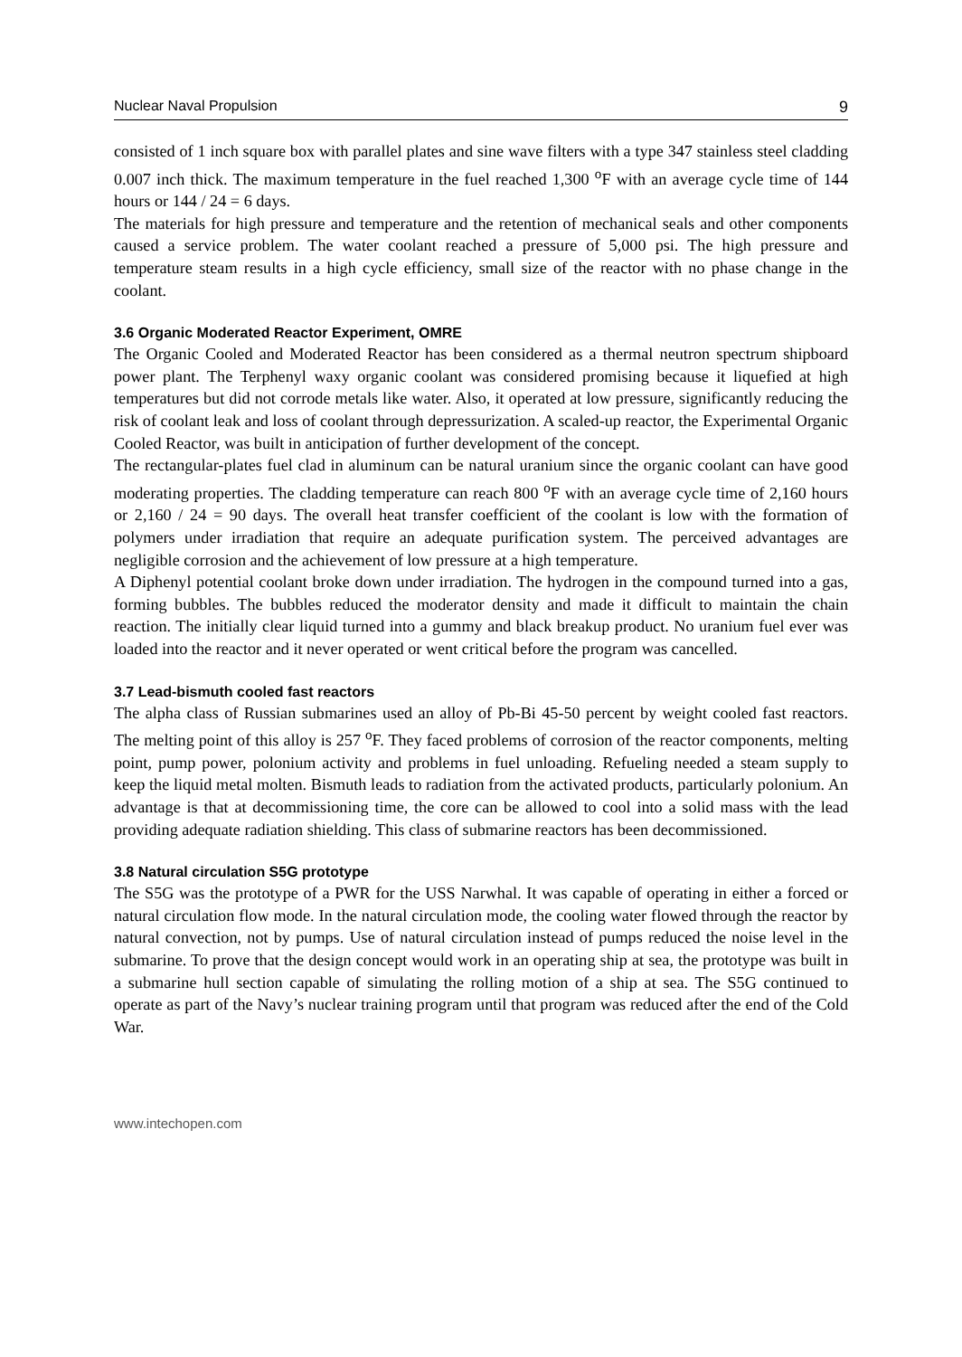Nuclear Naval Propulsion 9
consisted of 1 inch square box with parallel plates and sine wave filters with a type 347 stainless steel cladding 0.007 inch thick. The maximum temperature in the fuel reached 1,300 <sup>o</sup>F with an average cycle time of 144 hours or 144 / 24 = 6 days.
The materials for high pressure and temperature and the retention of mechanical seals and other components caused a service problem. The water coolant reached a pressure of 5,000 psi. The high pressure and temperature steam results in a high cycle efficiency, small size of the reactor with no phase change in the coolant.
3.6 Organic Moderated Reactor Experiment, OMRE
The Organic Cooled and Moderated Reactor has been considered as a thermal neutron spectrum shipboard power plant. The Terphenyl waxy organic coolant was considered promising because it liquefied at high temperatures but did not corrode metals like water. Also, it operated at low pressure, significantly reducing the risk of coolant leak and loss of coolant through depressurization. A scaled-up reactor, the Experimental Organic Cooled Reactor, was built in anticipation of further development of the concept.
The rectangular-plates fuel clad in aluminum can be natural uranium since the organic coolant can have good moderating properties. The cladding temperature can reach 800 <sup>o</sup>F with an average cycle time of 2,160 hours or 2,160 / 24 = 90 days. The overall heat transfer coefficient of the coolant is low with the formation of polymers under irradiation that require an adequate purification system. The perceived advantages are negligible corrosion and the achievement of low pressure at a high temperature.
A Diphenyl potential coolant broke down under irradiation. The hydrogen in the compound turned into a gas, forming bubbles. The bubbles reduced the moderator density and made it difficult to maintain the chain reaction. The initially clear liquid turned into a gummy and black breakup product. No uranium fuel ever was loaded into the reactor and it never operated or went critical before the program was cancelled.
3.7 Lead-bismuth cooled fast reactors
The alpha class of Russian submarines used an alloy of Pb-Bi 45-50 percent by weight cooled fast reactors. The melting point of this alloy is 257 <sup>o</sup>F. They faced problems of corrosion of the reactor components, melting point, pump power, polonium activity and problems in fuel unloading. Refueling needed a steam supply to keep the liquid metal molten. Bismuth leads to radiation from the activated products, particularly polonium. An advantage is that at decommissioning time, the core can be allowed to cool into a solid mass with the lead providing adequate radiation shielding. This class of submarine reactors has been decommissioned.
3.8 Natural circulation S5G prototype
The S5G was the prototype of a PWR for the USS Narwhal. It was capable of operating in either a forced or natural circulation flow mode. In the natural circulation mode, the cooling water flowed through the reactor by natural convection, not by pumps. Use of natural circulation instead of pumps reduced the noise level in the submarine. To prove that the design concept would work in an operating ship at sea, the prototype was built in a submarine hull section capable of simulating the rolling motion of a ship at sea. The S5G continued to operate as part of the Navy’s nuclear training program until that program was reduced after the end of the Cold War.
www.intechopen.com